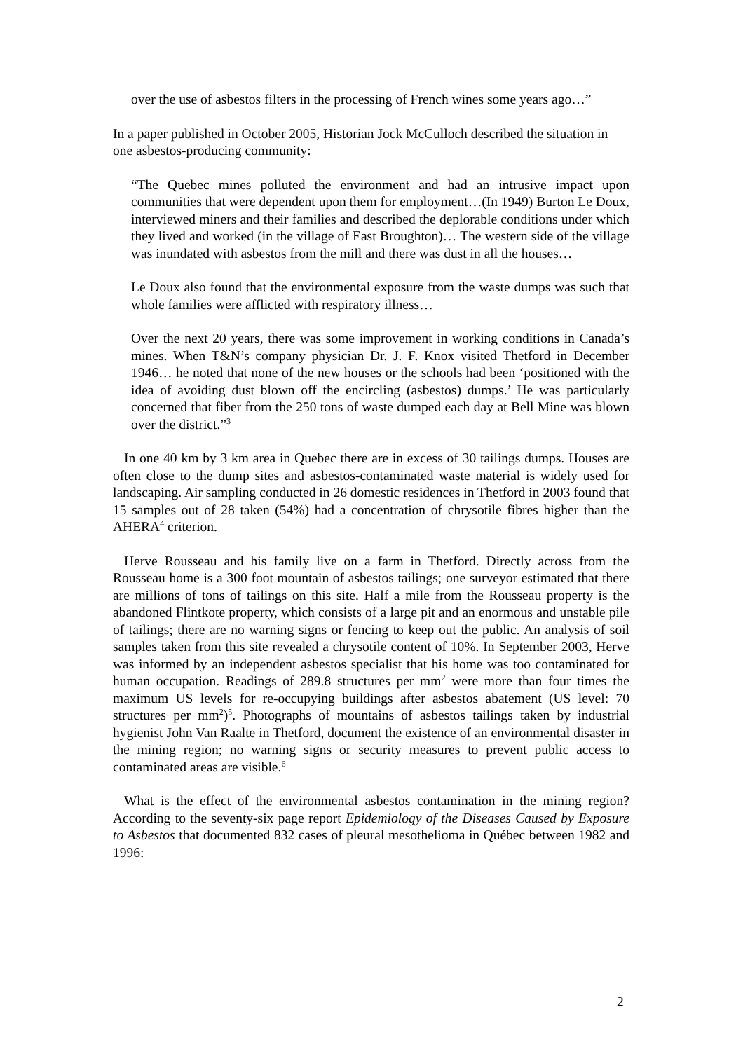over the use of asbestos filters in the processing of French wines some years ago…”
In a paper published in October 2005, Historian Jock McCulloch described the situation in one asbestos-producing community:
“The Quebec mines polluted the environment and had an intrusive impact upon communities that were dependent upon them for employment…(In 1949) Burton Le Doux, interviewed miners and their families and described the deplorable conditions under which they lived and worked (in the village of East Broughton)… The western side of the village was inundated with asbestos from the mill and there was dust in all the houses…
Le Doux also found that the environmental exposure from the waste dumps was such that whole families were afflicted with respiratory illness…
Over the next 20 years, there was some improvement in working conditions in Canada’s mines. When T&N’s company physician Dr. J. F. Knox visited Thetford in December 1946… he noted that none of the new houses or the schools had been ‘positioned with the idea of avoiding dust blown off the encircling (asbestos) dumps.’ He was particularly concerned that fiber from the 250 tons of waste dumped each day at Bell Mine was blown over the district.”<sup>3</sup>
In one 40 km by 3 km area in Quebec there are in excess of 30 tailings dumps. Houses are often close to the dump sites and asbestos-contaminated waste material is widely used for landscaping. Air sampling conducted in 26 domestic residences in Thetford in 2003 found that 15 samples out of 28 taken (54%) had a concentration of chrysotile fibres higher than the AHERA<sup>4</sup> criterion.
Herve Rousseau and his family live on a farm in Thetford. Directly across from the Rousseau home is a 300 foot mountain of asbestos tailings; one surveyor estimated that there are millions of tons of tailings on this site. Half a mile from the Rousseau property is the abandoned Flintkote property, which consists of a large pit and an enormous and unstable pile of tailings; there are no warning signs or fencing to keep out the public. An analysis of soil samples taken from this site revealed a chrysotile content of 10%. In September 2003, Herve was informed by an independent asbestos specialist that his home was too contaminated for human occupation. Readings of 289.8 structures per mm<sup>2</sup> were more than four times the maximum US levels for re-occupying buildings after asbestos abatement (US level: 70 structures per mm<sup>2</sup>)<sup>5</sup>. Photographs of mountains of asbestos tailings taken by industrial hygienist John Van Raalte in Thetford, document the existence of an environmental disaster in the mining region; no warning signs or security measures to prevent public access to contaminated areas are visible.<sup>6</sup>
What is the effect of the environmental asbestos contamination in the mining region? According to the seventy-six page report Epidemiology of the Diseases Caused by Exposure to Asbestos that documented 832 cases of pleural mesothelioma in Québec between 1982 and 1996:
2